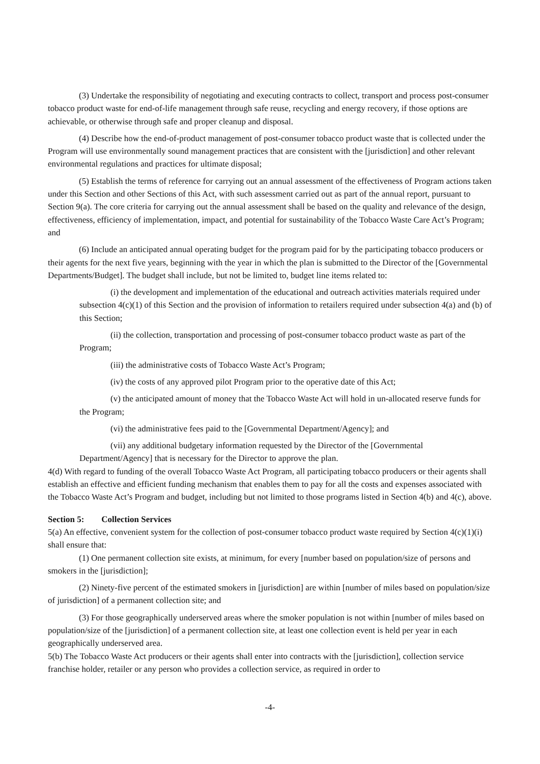(3) Undertake the responsibility of negotiating and executing contracts to collect, transport and process post-consumer tobacco product waste for end-of-life management through safe reuse, recycling and energy recovery, if those options are achievable, or otherwise through safe and proper cleanup and disposal.
(4) Describe how the end-of-product management of post-consumer tobacco product waste that is collected under the Program will use environmentally sound management practices that are consistent with the [jurisdiction] and other relevant environmental regulations and practices for ultimate disposal;
(5) Establish the terms of reference for carrying out an annual assessment of the effectiveness of Program actions taken under this Section and other Sections of this Act, with such assessment carried out as part of the annual report, pursuant to Section 9(a). The core criteria for carrying out the annual assessment shall be based on the quality and relevance of the design, effectiveness, efficiency of implementation, impact, and potential for sustainability of the Tobacco Waste Care Act’s Program; and
(6) Include an anticipated annual operating budget for the program paid for by the participating tobacco producers or their agents for the next five years, beginning with the year in which the plan is submitted to the Director of the [Governmental Departments/Budget]. The budget shall include, but not be limited to, budget line items related to:
(i) the development and implementation of the educational and outreach activities materials required under subsection 4(c)(1) of this Section and the provision of information to retailers required under subsection 4(a) and (b) of this Section;
(ii) the collection, transportation and processing of post-consumer tobacco product waste as part of the Program;
(iii) the administrative costs of Tobacco Waste Act’s Program;
(iv) the costs of any approved pilot Program prior to the operative date of this Act;
(v) the anticipated amount of money that the Tobacco Waste Act will hold in un-allocated reserve funds for the Program;
(vi) the administrative fees paid to the [Governmental Department/Agency]; and
(vii) any additional budgetary information requested by the Director of the [Governmental Department/Agency] that is necessary for the Director to approve the plan.
4(d) With regard to funding of the overall Tobacco Waste Act Program, all participating tobacco producers or their agents shall establish an effective and efficient funding mechanism that enables them to pay for all the costs and expenses associated with the Tobacco Waste Act’s Program and budget, including but not limited to those programs listed in Section 4(b) and 4(c), above.
Section 5: Collection Services
5(a) An effective, convenient system for the collection of post-consumer tobacco product waste required by Section 4(c)(1)(i) shall ensure that:
(1) One permanent collection site exists, at minimum, for every [number based on population/size of persons and smokers in the [jurisdiction];
(2) Ninety-five percent of the estimated smokers in [jurisdiction] are within [number of miles based on population/size of jurisdiction] of a permanent collection site; and
(3) For those geographically underserved areas where the smoker population is not within [number of miles based on population/size of the [jurisdiction] of a permanent collection site, at least one collection event is held per year in each geographically underserved area.
5(b) The Tobacco Waste Act producers or their agents shall enter into contracts with the [jurisdiction], collection service franchise holder, retailer or any person who provides a collection service, as required in order to
-4-